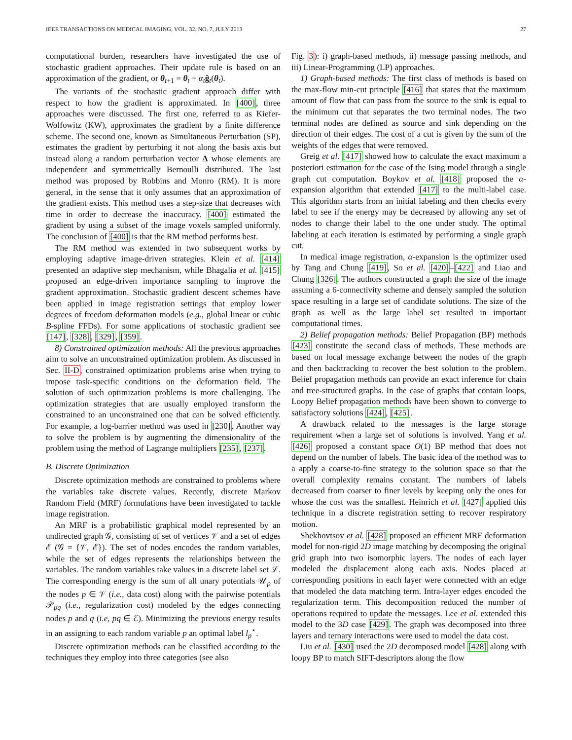IEEE TRANSACTIONS ON MEDICAL IMAGING, VOL. 32, NO. 7, JULY 2013 27
computational burden, researchers have investigated the use of stochastic gradient approaches. Their update rule is based on an approximation of the gradient, or θ<sub>t+1</sub> = θ<sub>t</sub> + α<sub>t</sub> ĝ<sub>t</sub>(θ<sub>t</sub>).
The variants of the stochastic gradient approach differ with respect to how the gradient is approximated. In [400], three approaches were discussed. The first one, referred to as Kiefer-Wolfowitz (KW), approximates the gradient by a finite difference scheme. The second one, known as Simultaneous Perturbation (SP), estimates the gradient by perturbing it not along the basis axis but instead along a random perturbation vector Δ whose elements are independent and symmetrically Bernoulli distributed. The last method was proposed by Robbins and Monro (RM). It is more general, in the sense that it only assumes that an approximation of the gradient exists. This method uses a step-size that decreases with time in order to decrease the inaccuracy. [400] estimated the gradient by using a subset of the image voxels sampled uniformly. The conclusion of [400] is that the RM method performs best.
The RM method was extended in two subsequent works by employing adaptive image-driven strategies. Klein et al. [414] presented an adaptive step mechanism, while Bhagalia et al. [415] proposed an edge-driven importance sampling to improve the gradient approximation. Stochastic gradient descent schemes have been applied in image registration settings that employ lower degrees of freedom deformation models (e.g., global linear or cubic B-spline FFDs). For some applications of stochastic gradient see [147], [328], [329], [359].
8) Constrained optimization methods: All the previous approaches aim to solve an unconstrained optimization problem. As discussed in Sec. II-D, constrained optimization problems arise when trying to impose task-specific conditions on the deformation field. The solution of such optimization problems is more challenging. The optimization strategies that are usually employed transform the constrained to an unconstrained one that can be solved efficiently. For example, a log-barrier method was used in [230]. Another way to solve the problem is by augmenting the dimensionality of the problem using the method of Lagrange multipliers [235], [237].
B. Discrete Optimization
Discrete optimization methods are constrained to problems where the variables take discrete values. Recently, discrete Markov Random Field (MRF) formulations have been investigated to tackle image registration.
An MRF is a probabilistic graphical model represented by an undirected graph 𝒢, consisting of set of vertices 𝒱 and a set of edges ℰ (𝒢 = {𝒱, ℰ}). The set of nodes encodes the random variables, while the set of edges represents the relationships between the variables. The random variables take values in a discrete label set ℒ. The corresponding energy is the sum of all unary potentials 𝒰<sub>p</sub> of the nodes p ∈ 𝒱 (i.e., data cost) along with the pairwise potentials 𝒫<sub>pq</sub> (i.e., regularization cost) modeled by the edges connecting nodes p and q (i.e, pq ∈ ℰ). Minimizing the previous energy results in an assigning to each random variable p an optimal label l<sub>p</sub><sup>⋆</sup>.
Discrete optimization methods can be classified according to the techniques they employ into three categories (see also
Fig. 3): i) graph-based methods, ii) message passing methods, and iii) Linear-Programming (LP) approaches.
1) Graph-based methods: The first class of methods is based on the max-flow min-cut principle [416] that states that the maximum amount of flow that can pass from the source to the sink is equal to the minimum cut that separates the two terminal nodes. The two terminal nodes are defined as source and sink depending on the direction of their edges. The cost of a cut is given by the sum of the weights of the edges that were removed.
Greig et al. [417] showed how to calculate the exact maximum a posteriori estimation for the case of the Ising model through a single graph cut computation. Boykov et al. [418] proposed the α-expansion algorithm that extended [417] to the multi-label case. This algorithm starts from an initial labeling and then checks every label to see if the energy may be decreased by allowing any set of nodes to change their label to the one under study. The optimal labeling at each iteration is estimated by performing a single graph cut.
In medical image registration, α-expansion is the optimizer used by Tang and Chung [419], So et al. [420]–[422] and Liao and Chung [326]. The authors constructed a graph the size of the image assuming a 6-connectivity scheme and densely sampled the solution space resulting in a large set of candidate solutions. The size of the graph as well as the large label set resulted in important computational times.
2) Belief propagation methods: Belief Propagation (BP) methods [423] constitute the second class of methods. These methods are based on local message exchange between the nodes of the graph and then backtracking to recover the best solution to the problem. Belief propagation methods can provide an exact inference for chain and tree-structured graphs. In the case of graphs that contain loops, Loopy Belief propagation methods have been shown to converge to satisfactory solutions [424], [425].
A drawback related to the messages is the large storage requirement when a large set of solutions is involved. Yang et al. [426] proposed a constant space O(1) BP method that does not depend on the number of labels. The basic idea of the method was to a apply a coarse-to-fine strategy to the solution space so that the overall complexity remains constant. The numbers of labels decreased from coarser to finer levels by keeping only the ones for whose the cost was the smallest. Heinrich et al. [427] applied this technique in a discrete registration setting to recover respiratory motion.
Shekhovtsov et al. [428] proposed an efficient MRF deformation model for non-rigid 2D image matching by decomposing the original grid graph into two isomorphic layers. The nodes of each layer modeled the displacement along each axis. Nodes placed at corresponding positions in each layer were connected with an edge that modeled the data matching term. Intra-layer edges encoded the regularization term. This decomposition reduced the number of operations required to update the messages. Lee et al. extended this model to the 3D case [429]. The graph was decomposed into three layers and ternary interactions were used to model the data cost.
Liu et al. [430] used the 2D decomposed model [428] along with loopy BP to match SIFT-descriptors along the flow